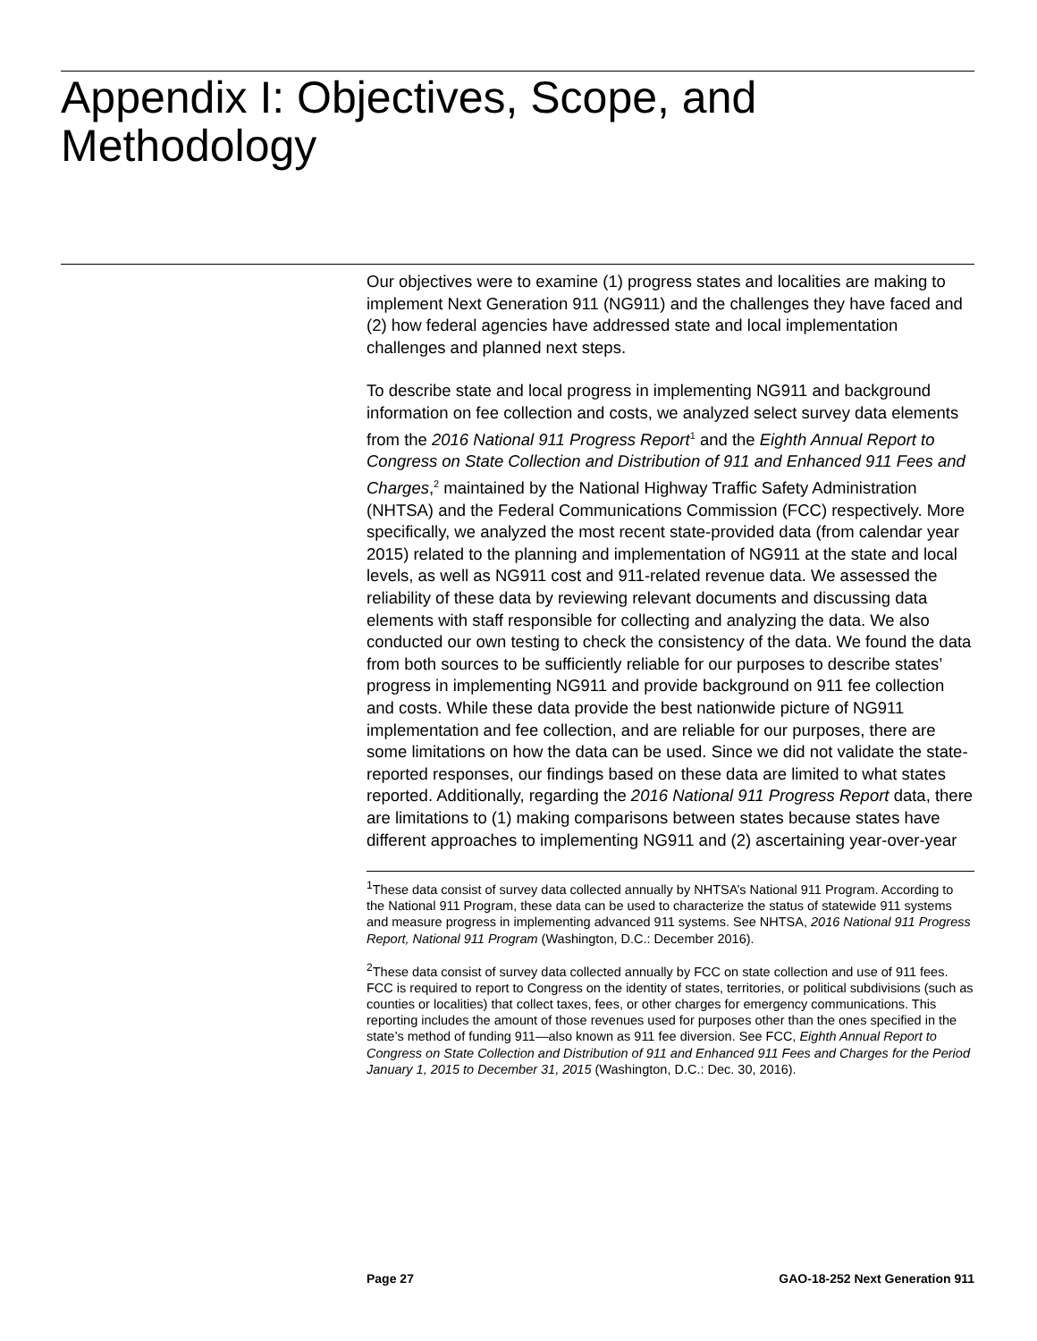Appendix I: Objectives, Scope, and Methodology
Our objectives were to examine (1) progress states and localities are making to implement Next Generation 911 (NG911) and the challenges they have faced and (2) how federal agencies have addressed state and local implementation challenges and planned next steps.
To describe state and local progress in implementing NG911 and background information on fee collection and costs, we analyzed select survey data elements from the 2016 National 911 Progress Report<sup>1</sup> and the Eighth Annual Report to Congress on State Collection and Distribution of 911 and Enhanced 911 Fees and Charges,<sup>2</sup> maintained by the National Highway Traffic Safety Administration (NHTSA) and the Federal Communications Commission (FCC) respectively. More specifically, we analyzed the most recent state-provided data (from calendar year 2015) related to the planning and implementation of NG911 at the state and local levels, as well as NG911 cost and 911-related revenue data. We assessed the reliability of these data by reviewing relevant documents and discussing data elements with staff responsible for collecting and analyzing the data. We also conducted our own testing to check the consistency of the data. We found the data from both sources to be sufficiently reliable for our purposes to describe states’ progress in implementing NG911 and provide background on 911 fee collection and costs. While these data provide the best nationwide picture of NG911 implementation and fee collection, and are reliable for our purposes, there are some limitations on how the data can be used. Since we did not validate the state-reported responses, our findings based on these data are limited to what states reported. Additionally, regarding the 2016 National 911 Progress Report data, there are limitations to (1) making comparisons between states because states have different approaches to implementing NG911 and (2) ascertaining year-over-year
<sup>1</sup> These data consist of survey data collected annually by NHTSA’s National 911 Program. According to the National 911 Program, these data can be used to characterize the status of statewide 911 systems and measure progress in implementing advanced 911 systems. See NHTSA, 2016 National 911 Progress Report, National 911 Program (Washington, D.C.: December 2016).
<sup>2</sup> These data consist of survey data collected annually by FCC on state collection and use of 911 fees. FCC is required to report to Congress on the identity of states, territories, or political subdivisions (such as counties or localities) that collect taxes, fees, or other charges for emergency communications. This reporting includes the amount of those revenues used for purposes other than the ones specified in the state’s method of funding 911—also known as 911 fee diversion. See FCC, Eighth Annual Report to Congress on State Collection and Distribution of 911 and Enhanced 911 Fees and Charges for the Period January 1, 2015 to December 31, 2015 (Washington, D.C.: Dec. 30, 2016).
Page 27 GAO-18-252 Next Generation 911